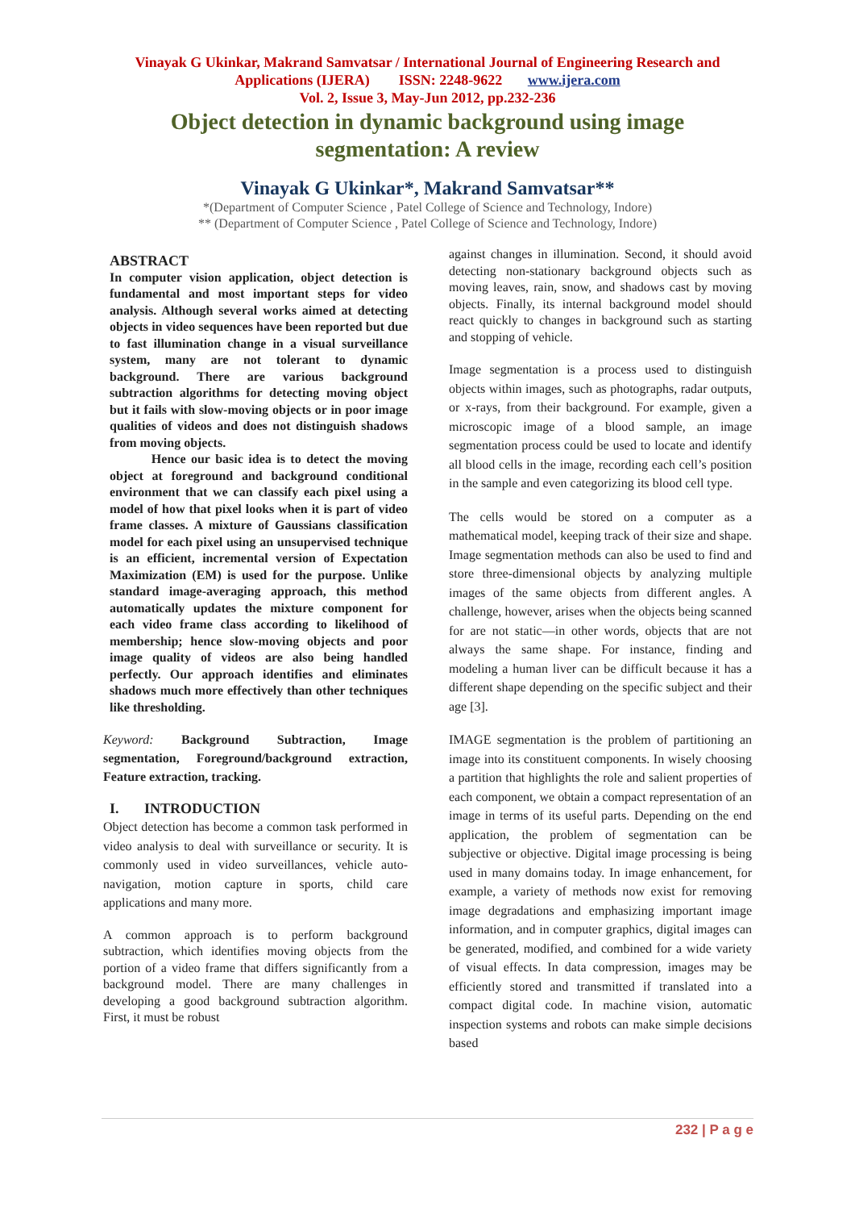Vinayak G Ukinkar, Makrand Samvatsar / International Journal of Engineering Research and
Applications (IJERA) ISSN: 2248-9622 www.ijera.com
Vol. 2, Issue 3, May-Jun 2012, pp.232-236
Object detection in dynamic background using image
segmentation: A review
Vinayak G Ukinkar*, Makrand Samvatsar**
*(Department of Computer Science , Patel College of Science and Technology, Indore)
** (Department of Computer Science , Patel College of Science and Technology, Indore)
ABSTRACT
In computer vision application, object detection is fundamental and most important steps for video analysis. Although several works aimed at detecting objects in video sequences have been reported but due to fast illumination change in a visual surveillance system, many are not tolerant to dynamic background. There are various background subtraction algorithms for detecting moving object but it fails with slow-moving objects or in poor image qualities of videos and does not distinguish shadows from moving objects.
Hence our basic idea is to detect the moving object at foreground and background conditional environment that we can classify each pixel using a model of how that pixel looks when it is part of video frame classes. A mixture of Gaussians classification model for each pixel using an unsupervised technique is an efficient, incremental version of Expectation Maximization (EM) is used for the purpose. Unlike standard image-averaging approach, this method automatically updates the mixture component for each video frame class according to likelihood of membership; hence slow-moving objects and poor image quality of videos are also being handled perfectly. Our approach identifies and eliminates shadows much more effectively than other techniques like thresholding.
Keyword: Background Subtraction, Image segmentation, Foreground/background extraction, Feature extraction, tracking.
I. INTRODUCTION
Object detection has become a common task performed in video analysis to deal with surveillance or security. It is commonly used in video surveillances, vehicle auto-navigation, motion capture in sports, child care applications and many more.
A common approach is to perform background subtraction, which identifies moving objects from the portion of a video frame that differs significantly from a background model. There are many challenges in developing a good background subtraction algorithm. First, it must be robust
against changes in illumination. Second, it should avoid detecting non-stationary background objects such as moving leaves, rain, snow, and shadows cast by moving objects. Finally, its internal background model should react quickly to changes in background such as starting and stopping of vehicle.
Image segmentation is a process used to distinguish objects within images, such as photographs, radar outputs, or x-rays, from their background. For example, given a microscopic image of a blood sample, an image segmentation process could be used to locate and identify all blood cells in the image, recording each cell’s position in the sample and even categorizing its blood cell type.
The cells would be stored on a computer as a mathematical model, keeping track of their size and shape. Image segmentation methods can also be used to find and store three-dimensional objects by analyzing multiple images of the same objects from different angles. A challenge, however, arises when the objects being scanned for are not static—in other words, objects that are not always the same shape. For instance, finding and modeling a human liver can be difficult because it has a different shape depending on the specific subject and their age [3].
IMAGE segmentation is the problem of partitioning an image into its constituent components. In wisely choosing a partition that highlights the role and salient properties of each component, we obtain a compact representation of an image in terms of its useful parts. Depending on the end application, the problem of segmentation can be subjective or objective. Digital image processing is being used in many domains today. In image enhancement, for example, a variety of methods now exist for removing image degradations and emphasizing important image information, and in computer graphics, digital images can be generated, modified, and combined for a wide variety of visual effects. In data compression, images may be efficiently stored and transmitted if translated into a compact digital code. In machine vision, automatic inspection systems and robots can make simple decisions based
232 | P a g e